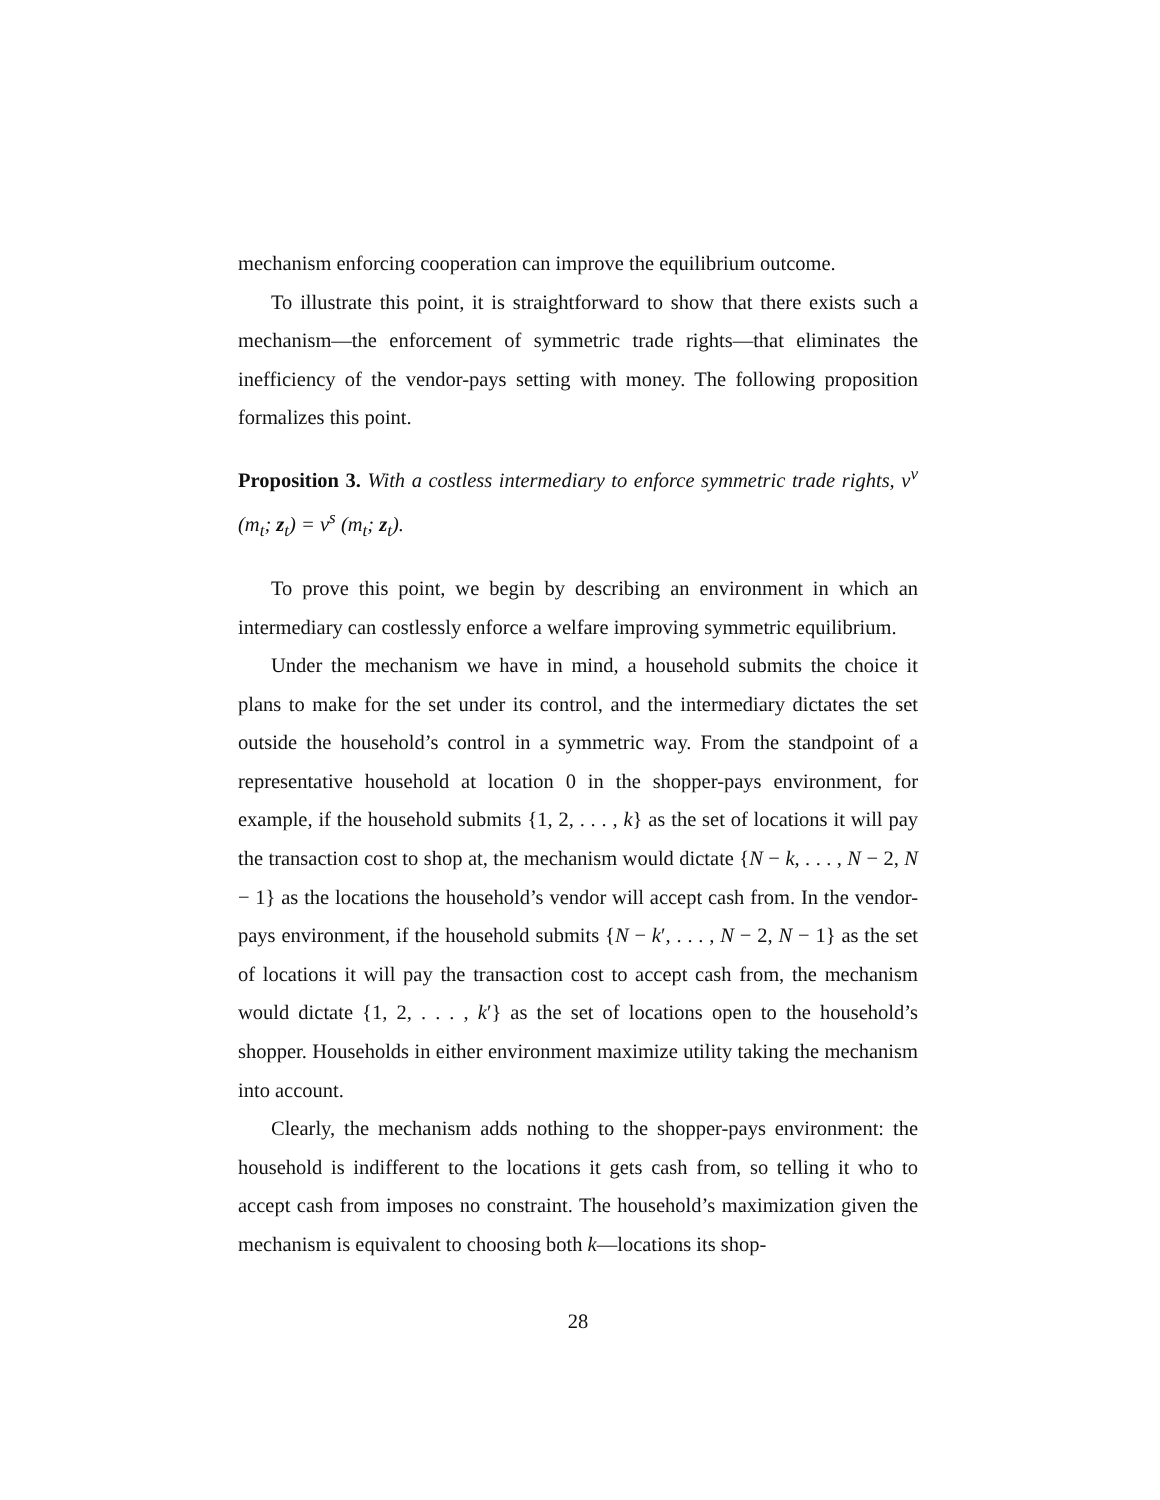mechanism enforcing cooperation can improve the equilibrium outcome.
To illustrate this point, it is straightforward to show that there exists such a mechanism—the enforcement of symmetric trade rights—that eliminates the inefficiency of the vendor-pays setting with money. The following proposition formalizes this point.
Proposition 3. With a costless intermediary to enforce symmetric trade rights, v<sup>v</sup> (m<sub>t</sub>; z<sub>t</sub>) = v<sup>s</sup> (m<sub>t</sub>; z<sub>t</sub>).
To prove this point, we begin by describing an environment in which an intermediary can costlessly enforce a welfare improving symmetric equilibrium.
Under the mechanism we have in mind, a household submits the choice it plans to make for the set under its control, and the intermediary dictates the set outside the household’s control in a symmetric way. From the standpoint of a representative household at location 0 in the shopper-pays environment, for example, if the household submits {1, 2, . . . , k} as the set of locations it will pay the transaction cost to shop at, the mechanism would dictate {N − k, . . . , N − 2, N − 1} as the locations the household’s vendor will accept cash from. In the vendor-pays environment, if the household submits {N − k′, . . . , N − 2, N − 1} as the set of locations it will pay the transaction cost to accept cash from, the mechanism would dictate {1, 2, . . . , k′} as the set of locations open to the household’s shopper. Households in either environment maximize utility taking the mechanism into account.
Clearly, the mechanism adds nothing to the shopper-pays environment: the household is indifferent to the locations it gets cash from, so telling it who to accept cash from imposes no constraint. The household’s maximization given the mechanism is equivalent to choosing both k—locations its shop-
28